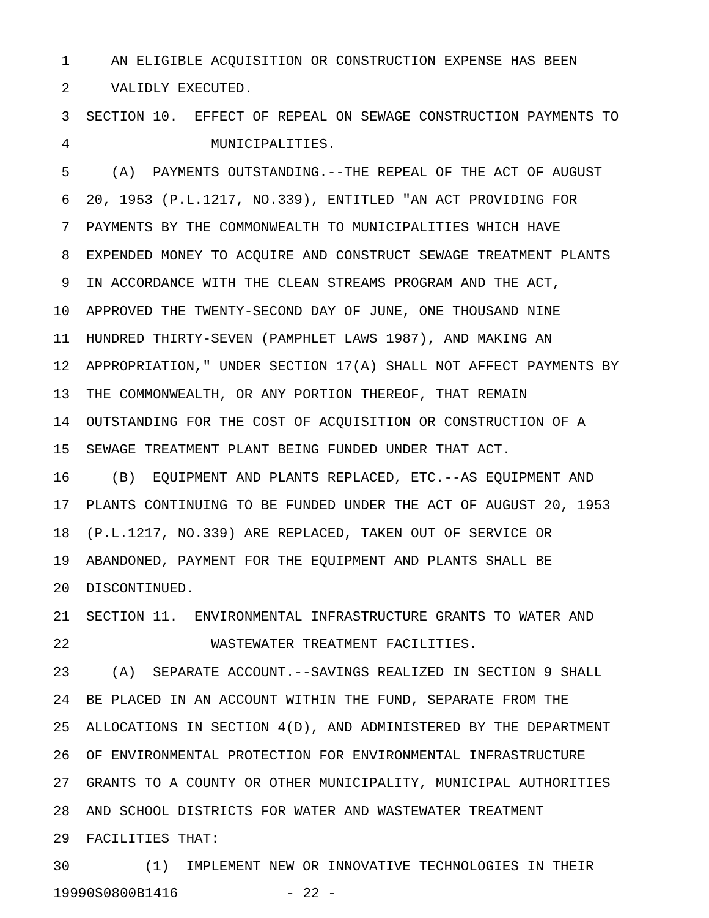1 AN ELIGIBLE ACQUISITION OR CONSTRUCTION EXPENSE HAS BEEN
2 VALIDLY EXECUTED.
3 SECTION 10. EFFECT OF REPEAL ON SEWAGE CONSTRUCTION PAYMENTS TO
4 MUNICIPALITIES.
5 (A) PAYMENTS OUTSTANDING.--THE REPEAL OF THE ACT OF AUGUST
6 20, 1953 (P.L.1217, NO.339), ENTITLED "AN ACT PROVIDING FOR
7 PAYMENTS BY THE COMMONWEALTH TO MUNICIPALITIES WHICH HAVE
8 EXPENDED MONEY TO ACQUIRE AND CONSTRUCT SEWAGE TREATMENT PLANTS
9 IN ACCORDANCE WITH THE CLEAN STREAMS PROGRAM AND THE ACT,
10 APPROVED THE TWENTY-SECOND DAY OF JUNE, ONE THOUSAND NINE
11 HUNDRED THIRTY-SEVEN (PAMPHLET LAWS 1987), AND MAKING AN
12 APPROPRIATION," UNDER SECTION 17(A) SHALL NOT AFFECT PAYMENTS BY
13 THE COMMONWEALTH, OR ANY PORTION THEREOF, THAT REMAIN
14 OUTSTANDING FOR THE COST OF ACQUISITION OR CONSTRUCTION OF A
15 SEWAGE TREATMENT PLANT BEING FUNDED UNDER THAT ACT.
16 (B) EQUIPMENT AND PLANTS REPLACED, ETC.--AS EQUIPMENT AND
17 PLANTS CONTINUING TO BE FUNDED UNDER THE ACT OF AUGUST 20, 1953
18 (P.L.1217, NO.339) ARE REPLACED, TAKEN OUT OF SERVICE OR
19 ABANDONED, PAYMENT FOR THE EQUIPMENT AND PLANTS SHALL BE
20 DISCONTINUED.
21 SECTION 11. ENVIRONMENTAL INFRASTRUCTURE GRANTS TO WATER AND
22 WASTEWATER TREATMENT FACILITIES.
23 (A) SEPARATE ACCOUNT.--SAVINGS REALIZED IN SECTION 9 SHALL
24 BE PLACED IN AN ACCOUNT WITHIN THE FUND, SEPARATE FROM THE
25 ALLOCATIONS IN SECTION 4(D), AND ADMINISTERED BY THE DEPARTMENT
26 OF ENVIRONMENTAL PROTECTION FOR ENVIRONMENTAL INFRASTRUCTURE
27 GRANTS TO A COUNTY OR OTHER MUNICIPALITY, MUNICIPAL AUTHORITIES
28 AND SCHOOL DISTRICTS FOR WATER AND WASTEWATER TREATMENT
29 FACILITIES THAT:
30 (1) IMPLEMENT NEW OR INNOVATIVE TECHNOLOGIES IN THEIR
19990S0800B1416 - 22 -